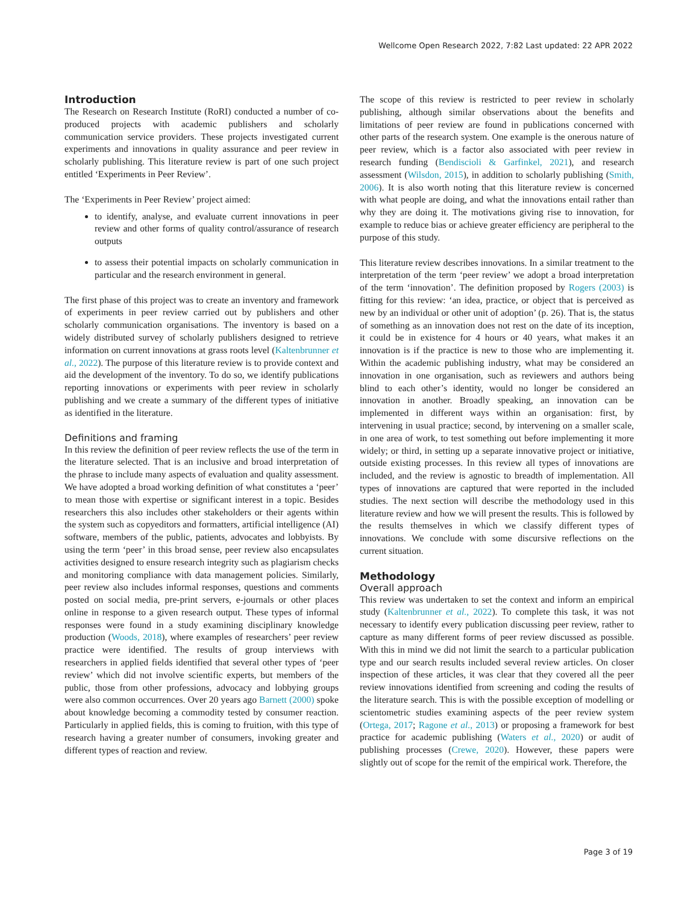Wellcome Open Research 2022, 7:82 Last updated: 22 APR 2022
Introduction
The Research on Research Institute (RoRI) conducted a number of co-produced projects with academic publishers and scholarly communication service providers. These projects investigated current experiments and innovations in quality assurance and peer review in scholarly publishing. This literature review is part of one such project entitled ‘Experiments in Peer Review’.
The ‘Experiments in Peer Review’ project aimed:
to identify, analyse, and evaluate current innovations in peer review and other forms of quality control/assurance of research outputs
to assess their potential impacts on scholarly communication in particular and the research environment in general.
The first phase of this project was to create an inventory and framework of experiments in peer review carried out by publishers and other scholarly communication organisations. The inventory is based on a widely distributed survey of scholarly publishers designed to retrieve information on current innovations at grass roots level (Kaltenbrunner et al., 2022). The purpose of this literature review is to provide context and aid the development of the inventory. To do so, we identify publications reporting innovations or experiments with peer review in scholarly publishing and we create a summary of the different types of initiative as identified in the literature.
Definitions and framing
In this review the definition of peer review reflects the use of the term in the literature selected. That is an inclusive and broad interpretation of the phrase to include many aspects of evaluation and quality assessment. We have adopted a broad working definition of what constitutes a ‘peer’ to mean those with expertise or significant interest in a topic. Besides researchers this also includes other stakeholders or their agents within the system such as copyeditors and formatters, artificial intelligence (AI) software, members of the public, patients, advocates and lobbyists. By using the term ‘peer’ in this broad sense, peer review also encapsulates activities designed to ensure research integrity such as plagiarism checks and monitoring compliance with data management policies. Similarly, peer review also includes informal responses, questions and comments posted on social media, pre-print servers, e-journals or other places online in response to a given research output. These types of informal responses were found in a study examining disciplinary knowledge production (Woods, 2018), where examples of researchers’ peer review practice were identified. The results of group interviews with researchers in applied fields identified that several other types of ‘peer review’ which did not involve scientific experts, but members of the public, those from other professions, advocacy and lobbying groups were also common occurrences. Over 20 years ago Barnett (2000) spoke about knowledge becoming a commodity tested by consumer reaction. Particularly in applied fields, this is coming to fruition, with this type of research having a greater number of consumers, invoking greater and different types of reaction and review.
The scope of this review is restricted to peer review in scholarly publishing, although similar observations about the benefits and limitations of peer review are found in publications concerned with other parts of the research system. One example is the onerous nature of peer review, which is a factor also associated with peer review in research funding (Bendiscioli & Garfinkel, 2021), and research assessment (Wilsdon, 2015), in addition to scholarly publishing (Smith, 2006). It is also worth noting that this literature review is concerned with what people are doing, and what the innovations entail rather than why they are doing it. The motivations giving rise to innovation, for example to reduce bias or achieve greater efficiency are peripheral to the purpose of this study.
This literature review describes innovations. In a similar treatment to the interpretation of the term ‘peer review’ we adopt a broad interpretation of the term ‘innovation’. The definition proposed by Rogers (2003) is fitting for this review: ‘an idea, practice, or object that is perceived as new by an individual or other unit of adoption’ (p. 26). That is, the status of something as an innovation does not rest on the date of its inception, it could be in existence for 4 hours or 40 years, what makes it an innovation is if the practice is new to those who are implementing it. Within the academic publishing industry, what may be considered an innovation in one organisation, such as reviewers and authors being blind to each other’s identity, would no longer be considered an innovation in another. Broadly speaking, an innovation can be implemented in different ways within an organisation: first, by intervening in usual practice; second, by intervening on a smaller scale, in one area of work, to test something out before implementing it more widely; or third, in setting up a separate innovative project or initiative, outside existing processes. In this review all types of innovations are included, and the review is agnostic to breadth of implementation. All types of innovations are captured that were reported in the included studies. The next section will describe the methodology used in this literature review and how we will present the results. This is followed by the results themselves in which we classify different types of innovations. We conclude with some discursive reflections on the current situation.
Methodology
Overall approach
This review was undertaken to set the context and inform an empirical study (Kaltenbrunner et al., 2022). To complete this task, it was not necessary to identify every publication discussing peer review, rather to capture as many different forms of peer review discussed as possible. With this in mind we did not limit the search to a particular publication type and our search results included several review articles. On closer inspection of these articles, it was clear that they covered all the peer review innovations identified from screening and coding the results of the literature search. This is with the possible exception of modelling or scientometric studies examining aspects of the peer review system (Ortega, 2017; Ragone et al., 2013) or proposing a framework for best practice for academic publishing (Waters et al., 2020) or audit of publishing processes (Crewe, 2020). However, these papers were slightly out of scope for the remit of the empirical work. Therefore, the
Page 3 of 19